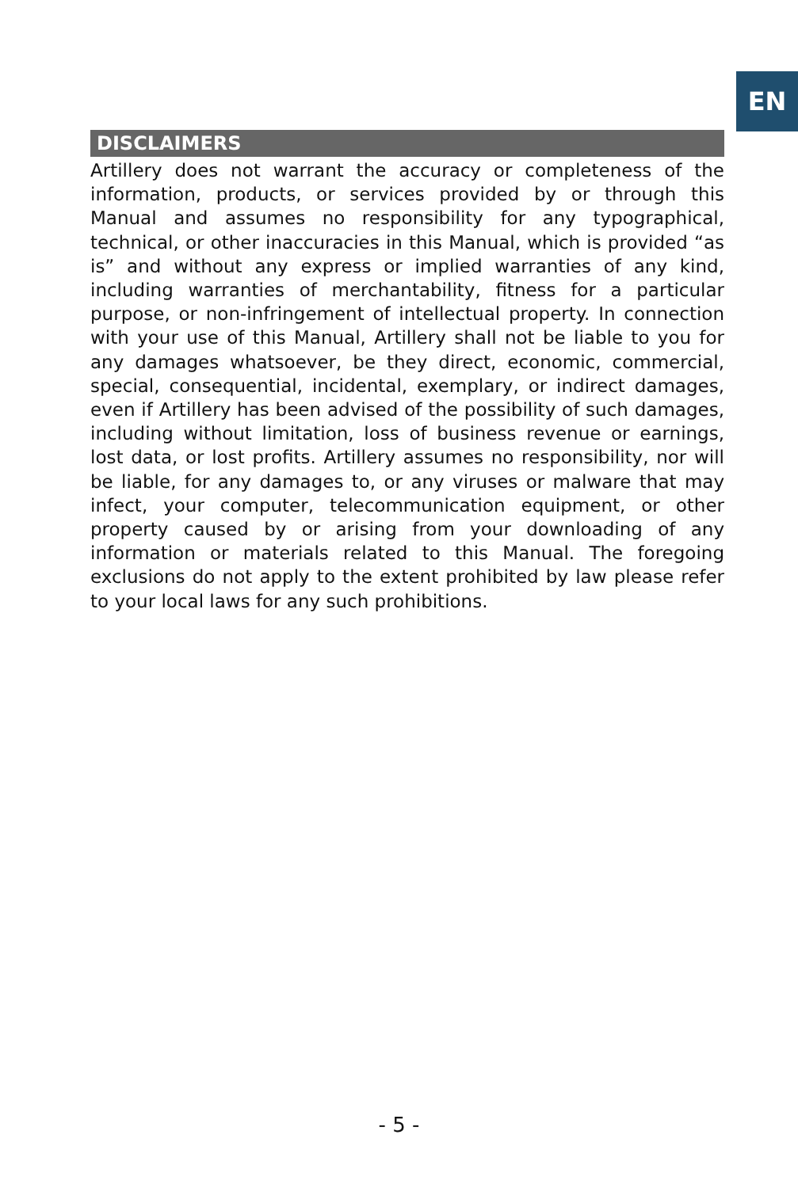EN
DISCLAIMERS
Artillery does not warrant the accuracy or completeness of the information, products, or services provided by or through this Manual and assumes no responsibility for any typographical, technical, or other inaccuracies in this Manual, which is provided “as is” and without any express or implied warranties of any kind, including warranties of merchantability, fitness for a particular purpose, or non-infringement of intellectual property. In connection with your use of this Manual, Artillery shall not be liable to you for any damages whatsoever, be they direct, economic, commercial, special, consequential, incidental, exemplary, or indirect damages, even if Artillery has been advised of the possibility of such damages, including without limitation, loss of business revenue or earnings, lost data, or lost profits. Artillery assumes no responsibility, nor will be liable, for any damages to, or any viruses or malware that may infect, your computer, telecommunication equipment, or other property caused by or arising from your downloading of any information or materials related to this Manual. The foregoing exclusions do not apply to the extent prohibited by law please refer to your local laws for any such prohibitions.
- 5 -